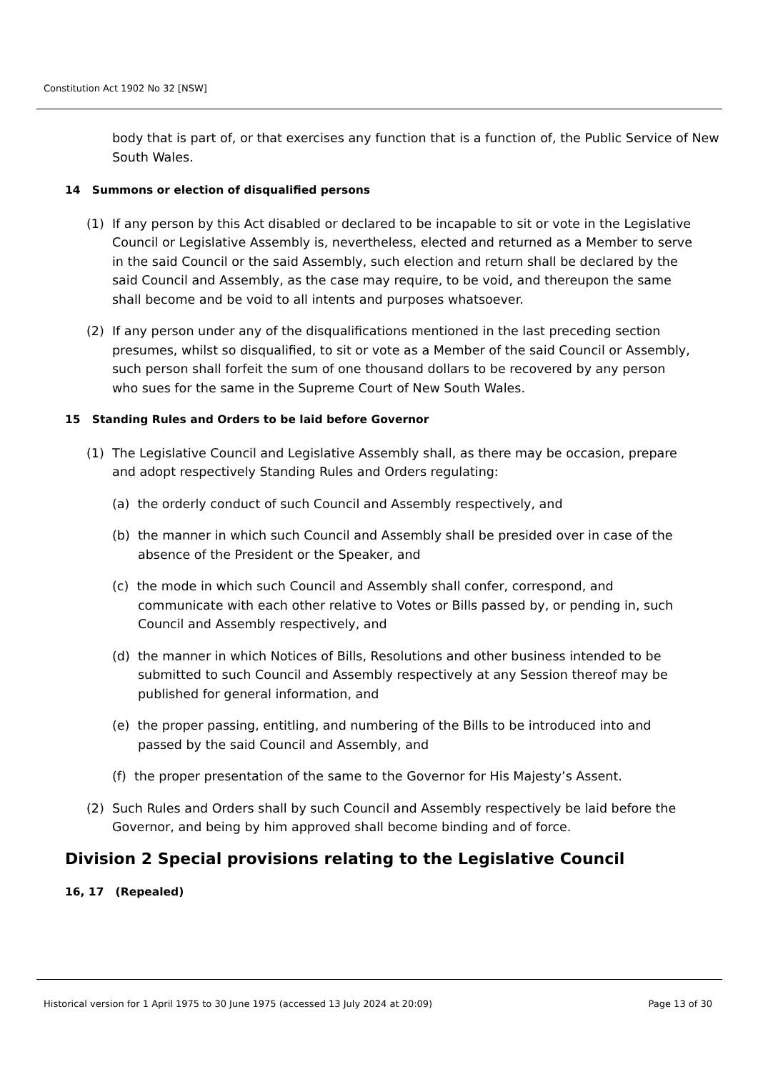Constitution Act 1902 No 32 [NSW]
body that is part of, or that exercises any function that is a function of, the Public Service of New South Wales.
14 Summons or election of disqualified persons
(1) If any person by this Act disabled or declared to be incapable to sit or vote in the Legislative Council or Legislative Assembly is, nevertheless, elected and returned as a Member to serve in the said Council or the said Assembly, such election and return shall be declared by the said Council and Assembly, as the case may require, to be void, and thereupon the same shall become and be void to all intents and purposes whatsoever.
(2) If any person under any of the disqualifications mentioned in the last preceding section presumes, whilst so disqualified, to sit or vote as a Member of the said Council or Assembly, such person shall forfeit the sum of one thousand dollars to be recovered by any person who sues for the same in the Supreme Court of New South Wales.
15 Standing Rules and Orders to be laid before Governor
(1) The Legislative Council and Legislative Assembly shall, as there may be occasion, prepare and adopt respectively Standing Rules and Orders regulating:
(a) the orderly conduct of such Council and Assembly respectively, and
(b) the manner in which such Council and Assembly shall be presided over in case of the absence of the President or the Speaker, and
(c) the mode in which such Council and Assembly shall confer, correspond, and communicate with each other relative to Votes or Bills passed by, or pending in, such Council and Assembly respectively, and
(d) the manner in which Notices of Bills, Resolutions and other business intended to be submitted to such Council and Assembly respectively at any Session thereof may be published for general information, and
(e) the proper passing, entitling, and numbering of the Bills to be introduced into and passed by the said Council and Assembly, and
(f) the proper presentation of the same to the Governor for His Majesty’s Assent.
(2) Such Rules and Orders shall by such Council and Assembly respectively be laid before the Governor, and being by him approved shall become binding and of force.
Division 2 Special provisions relating to the Legislative Council
16, 17 (Repealed)
Historical version for 1 April 1975 to 30 June 1975 (accessed 13 July 2024 at 20:09) Page 13 of 30